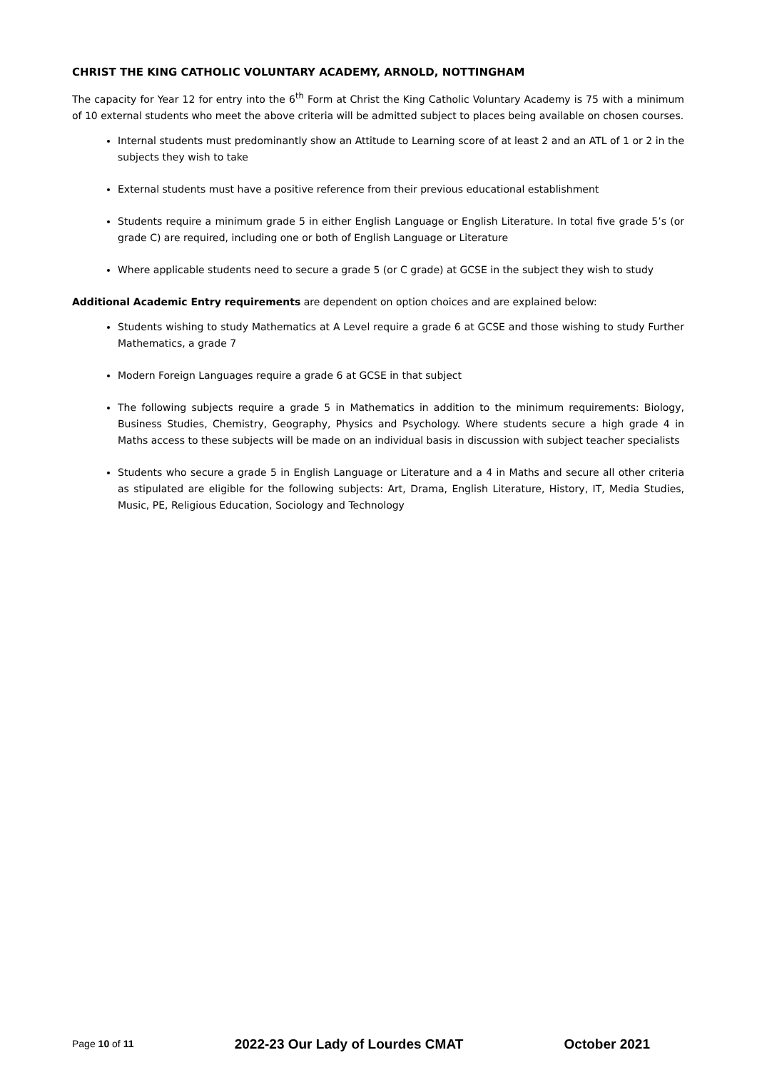CHRIST THE KING CATHOLIC VOLUNTARY ACADEMY, ARNOLD, NOTTINGHAM
The capacity for Year 12 for entry into the 6<sup>th</sup> Form at Christ the King Catholic Voluntary Academy is 75 with a minimum of 10 external students who meet the above criteria will be admitted subject to places being available on chosen courses.
Internal students must predominantly show an Attitude to Learning score of at least 2 and an ATL of 1 or 2 in the subjects they wish to take
External students must have a positive reference from their previous educational establishment
Students require a minimum grade 5 in either English Language or English Literature. In total five grade 5’s (or grade C) are required, including one or both of English Language or Literature
Where applicable students need to secure a grade 5 (or C grade) at GCSE in the subject they wish to study
Additional Academic Entry requirements are dependent on option choices and are explained below:
Students wishing to study Mathematics at A Level require a grade 6 at GCSE and those wishing to study Further Mathematics, a grade 7
Modern Foreign Languages require a grade 6 at GCSE in that subject
The following subjects require a grade 5 in Mathematics in addition to the minimum requirements: Biology, Business Studies, Chemistry, Geography, Physics and Psychology. Where students secure a high grade 4 in Maths access to these subjects will be made on an individual basis in discussion with subject teacher specialists
Students who secure a grade 5 in English Language or Literature and a 4 in Maths and secure all other criteria as stipulated are eligible for the following subjects: Art, Drama, English Literature, History, IT, Media Studies, Music, PE, Religious Education, Sociology and Technology
Page 10 of 11 2022-23 Our Lady of Lourdes CMAT October 2021